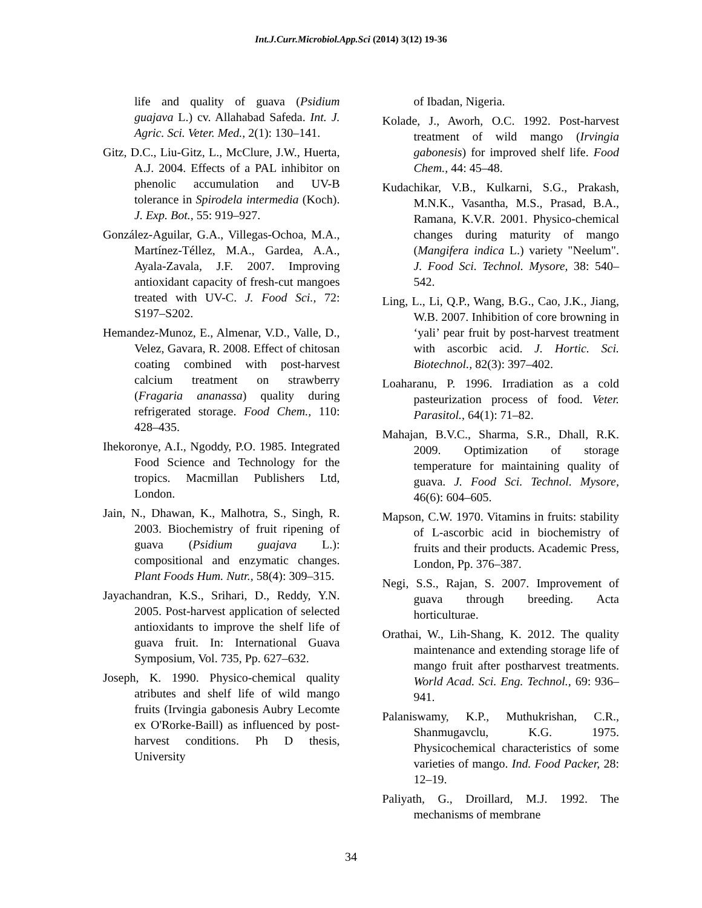Int.J.Curr.Microbiol.App.Sci (2014) 3(12) 19-36
life and quality of guava (Psidium guajava L.) cv. Allahabad Safeda. Int. J. Agric. Sci. Veter. Med., 2(1): 130–141.
Gitz, D.C., Liu-Gitz, L., McClure, J.W., Huerta, A.J. 2004. Effects of a PAL inhibitor on phenolic accumulation and UV-B tolerance in Spirodela intermedia (Koch). J. Exp. Bot., 55: 919–927.
González-Aguilar, G.A., Villegas-Ochoa, M.A., Martínez-Téllez, M.A., Gardea, A.A., Ayala-Zavala, J.F. 2007. Improving antioxidant capacity of fresh-cut mangoes treated with UV-C. J. Food Sci., 72: S197–S202.
Hemandez-Munoz, E., Almenar, V.D., Valle, D., Velez, Gavara, R. 2008. Effect of chitosan coating combined with post-harvest calcium treatment on strawberry (Fragaria ananassa) quality during refrigerated storage. Food Chem., 110: 428–435.
Ihekoronye, A.I., Ngoddy, P.O. 1985. Integrated Food Science and Technology for the tropics. Macmillan Publishers Ltd, London.
Jain, N., Dhawan, K., Malhotra, S., Singh, R. 2003. Biochemistry of fruit ripening of guava (Psidium guajava L.): compositional and enzymatic changes. Plant Foods Hum. Nutr., 58(4): 309–315.
Jayachandran, K.S., Srihari, D., Reddy, Y.N. 2005. Post-harvest application of selected antioxidants to improve the shelf life of guava fruit. In: International Guava Symposium, Vol. 735, Pp. 627–632.
Joseph, K. 1990. Physico-chemical quality atributes and shelf life of wild mango fruits (Irvingia gabonesis Aubry Lecomte ex O'Rorke-Baill) as influenced by post-harvest conditions. Ph D thesis, University
of Ibadan, Nigeria.
Kolade, J., Aworh, O.C. 1992. Post-harvest treatment of wild mango (Irvingia gabonesis) for improved shelf life. Food Chem., 44: 45–48.
Kudachikar, V.B., Kulkarni, S.G., Prakash, M.N.K., Vasantha, M.S., Prasad, B.A., Ramana, K.V.R. 2001. Physico-chemical changes during maturity of mango (Mangifera indica L.) variety "Neelum". J. Food Sci. Technol. Mysore, 38: 540–542.
Ling, L., Li, Q.P., Wang, B.G., Cao, J.K., Jiang, W.B. 2007. Inhibition of core browning in ‘yali’ pear fruit by post-harvest treatment with ascorbic acid. J. Hortic. Sci. Biotechnol., 82(3): 397–402.
Loaharanu, P. 1996. Irradiation as a cold pasteurization process of food. Veter. Parasitol., 64(1): 71–82.
Mahajan, B.V.C., Sharma, S.R., Dhall, R.K. 2009. Optimization of storage temperature for maintaining quality of guava. J. Food Sci. Technol. Mysore, 46(6): 604–605.
Mapson, C.W. 1970. Vitamins in fruits: stability of L-ascorbic acid in biochemistry of fruits and their products. Academic Press, London, Pp. 376–387.
Negi, S.S., Rajan, S. 2007. Improvement of guava through breeding. Acta horticulturae.
Orathai, W., Lih-Shang, K. 2012. The quality maintenance and extending storage life of mango fruit after postharvest treatments. World Acad. Sci. Eng. Technol., 69: 936–941.
Palaniswamy, K.P., Muthukrishan, C.R., Shanmugavclu, K.G. 1975. Physicochemical characteristics of some varieties of mango. Ind. Food Packer, 28: 12–19.
Paliyath, G., Droillard, M.J. 1992. The mechanisms of membrane
34